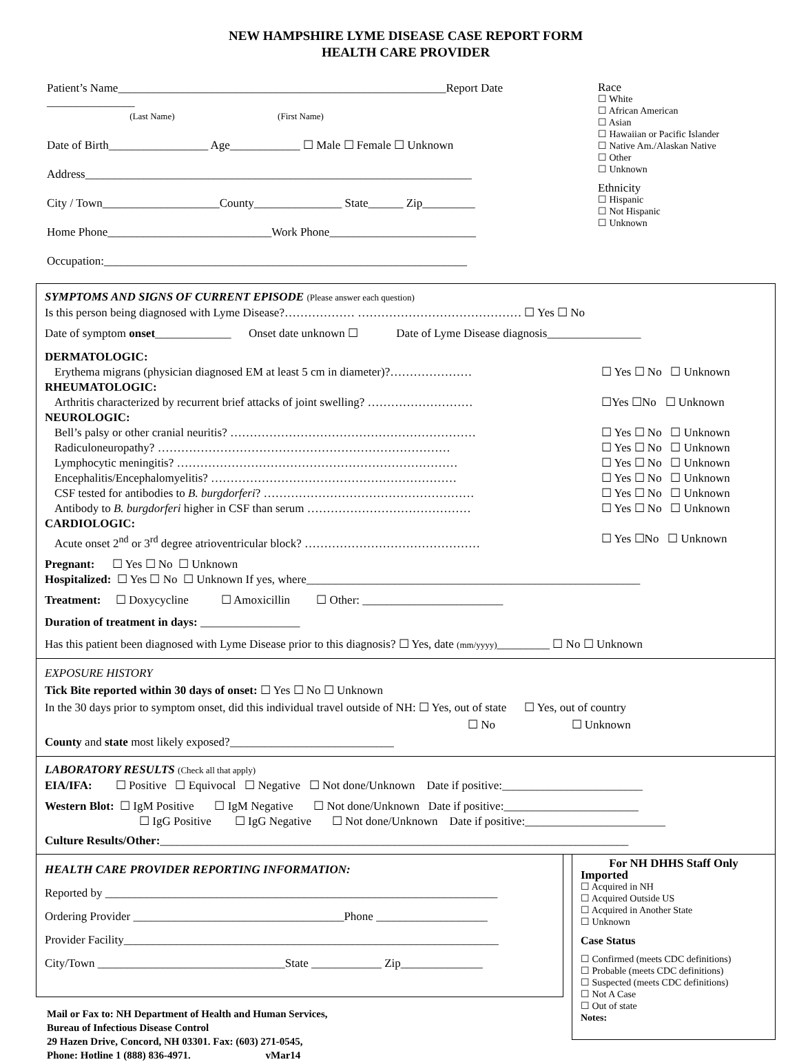NEW HAMPSHIRE LYME DISEASE CASE REPORT FORM
HEALTH CARE PROVIDER
Patient’s Name________________________________________________________Report Date _______________
(Last Name) (First Name)
Date of Birth_________________ Age____________ ☐ Male ☐ Female ☐ Unknown
Address__________________________________________________________________
City / Town____________________County_______________ State______ Zip_________
Home Phone____________________________Work Phone_________________________
Occupation:______________________________________________________________
Race
☐ White
☐ African American
☐ Asian
☐ Hawaiian or Pacific Islander
☐ Native Am./Alaskan Native
☐ Other
☐ Unknown
Ethnicity
☐ Hispanic
☐ Not Hispanic
☐ Unknown
SYMPTOMS AND SIGNS OF CURRENT EPISODE (Please answer each question)
Is this person being diagnosed with Lyme Disease?……………… …………………………………… ☐ Yes ☐ No
Date of symptom onset_____________ Onset date unknown ☐ Date of Lyme Disease diagnosis________________
DERMATOLOGIC:
Erythema migrans (physician diagnosed EM at least 5 cm in diameter)?………………… ☐ Yes ☐ No ☐ Unknown
RHEUMATOLOGIC:
Arthritis characterized by recurrent brief attacks of joint swelling? ……………………… ☐Yes ☐No ☐ Unknown
NEUROLOGIC:
Bell’s palsy or other cranial neuritis? ……………………………………………………… ☐ Yes ☐ No ☐ Unknown
Radiculoneuropathy? ………………………………………………………………… ☐ Yes ☐ No ☐ Unknown
Lymphocytic meningitis? ……………………………………………………………… ☐ Yes ☐ No ☐ Unknown
Encephalitis/Encephalomyelitis? ……………………………………………………… ☐ Yes ☐ No ☐ Unknown
CSF tested for antibodies to B. burgdorferi? ……………………………………………… ☐ Yes ☐ No ☐ Unknown
Antibody to B. burgdorferi higher in CSF than serum …………………………………… ☐ Yes ☐ No ☐ Unknown
CARDIOLOGIC:
Acute onset 2<sup>nd</sup> or 3<sup>rd</sup> degree atrioventricular block? ……………………………………… ☐ Yes ☐No ☐ Unknown
Pregnant: ☐ Yes ☐ No ☐ Unknown
Hospitalized: ☐ Yes ☐ No ☐ Unknown If yes, where_________________________________________________________
Treatment: ☐ Doxycycline ☐ Amoxicillin ☐ Other: ________________________
Duration of treatment in days: _________________
Has this patient been diagnosed with Lyme Disease prior to this diagnosis? ☐ Yes, date (mm/yyyy)_________ ☐ No ☐ Unknown
EXPOSURE HISTORY
Tick Bite reported within 30 days of onset: ☐ Yes ☐ No ☐ Unknown
In the 30 days prior to symptom onset, did this individual travel outside of NH: ☐ Yes, out of state ☐ Yes, out of country
☐ No ☐ Unknown
County and state most likely exposed?____________________________
LABORATORY RESULTS (Check all that apply)
EIA/IFA: ☐ Positive ☐ Equivocal ☐ Negative ☐ Not done/Unknown Date if positive:________________________
Western Blot: ☐ IgM Positive ☐ IgM Negative ☐ Not done/Unknown Date if positive:_______________________
☐ IgG Positive ☐ IgG Negative ☐ Not done/Unknown Date if positive:________________________
Culture Results/Other:________________________________________________________________________________
HEALTH CARE PROVIDER REPORTING INFORMATION:
Reported by ___________________________________________________________________
Ordering Provider ____________________________________Phone ___________________
Provider Facility________________________________________________________________
City/Town ________________________________State ____________ Zip______________
Mail or Fax to: NH Department of Health and Human Services,
Bureau of Infectious Disease Control
29 Hazen Drive, Concord, NH 03301. Fax: (603) 271-0545,
Phone: Hotline 1 (888) 836-4971. vMar14
For NH DHHS Staff Only
Imported
☐ Acquired in NH
☐ Acquired Outside US
☐ Acquired in Another State
☐ Unknown
Case Status
☐ Confirmed (meets CDC definitions)
☐ Probable (meets CDC definitions)
☐ Suspected (meets CDC definitions)
☐ Not A Case
☐ Out of state
Notes: